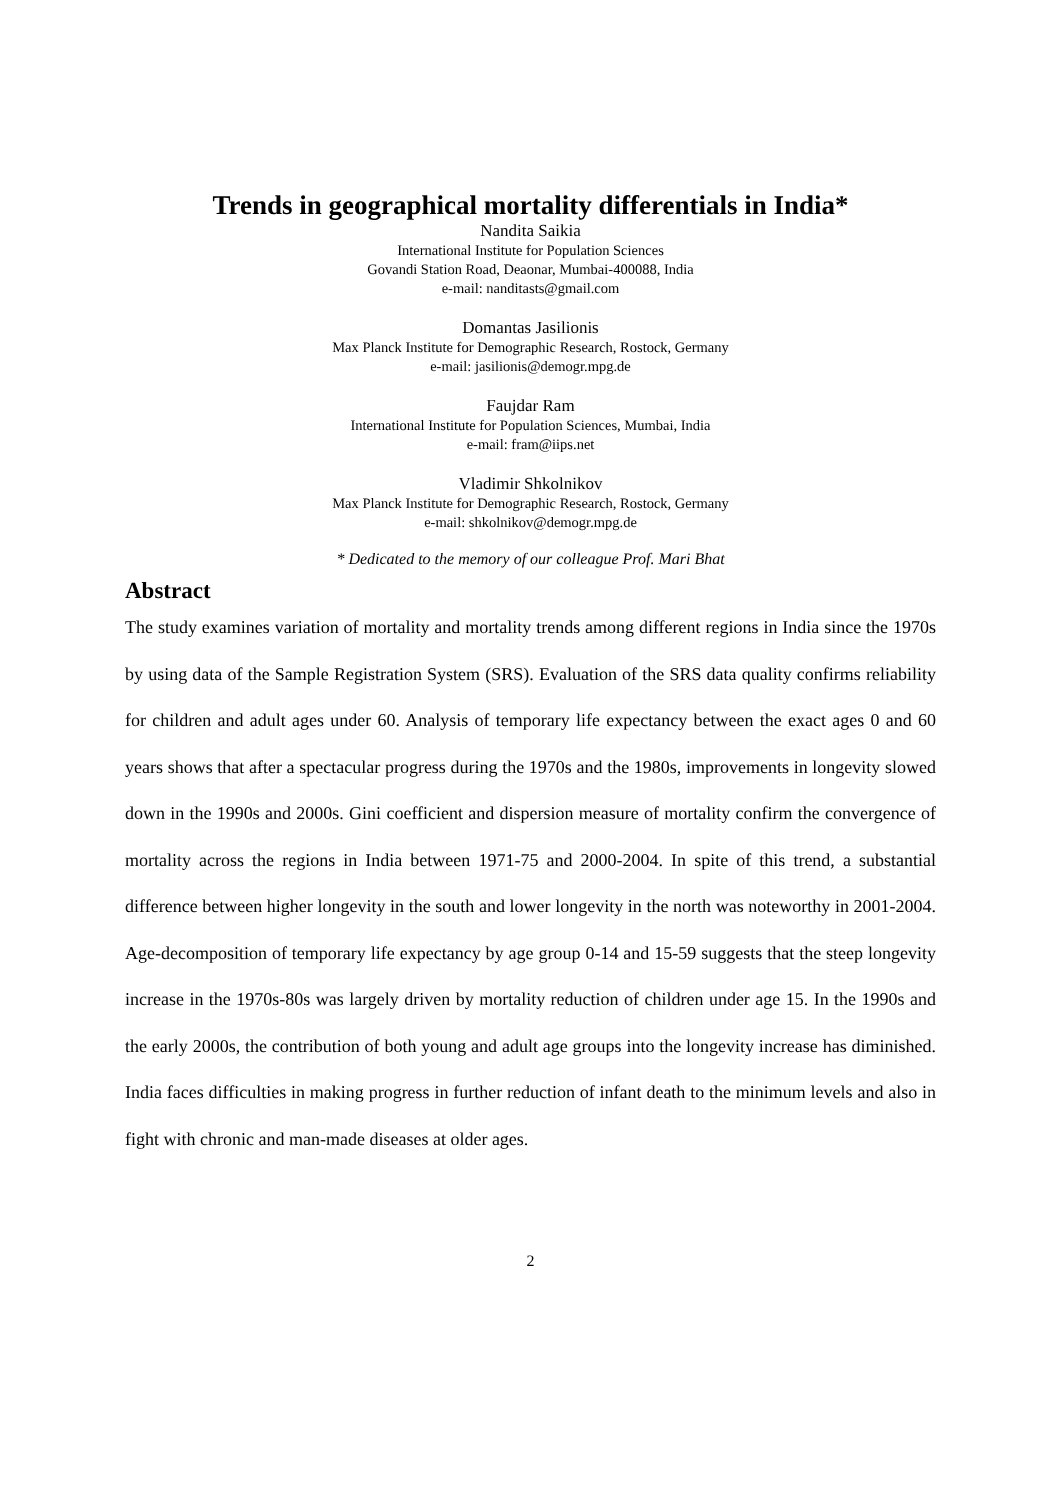Trends in geographical mortality differentials in India*
Nandita Saikia
International Institute for Population Sciences
Govandi Station Road, Deaonar, Mumbai-400088, India
e-mail: nanditasts@gmail.com
Domantas Jasilionis
Max Planck Institute for Demographic Research, Rostock, Germany
e-mail: jasilionis@demogr.mpg.de
Faujdar Ram
International Institute for Population Sciences, Mumbai, India
e-mail: fram@iips.net
Vladimir Shkolnikov
Max Planck Institute for Demographic Research, Rostock, Germany
e-mail: shkolnikov@demogr.mpg.de
* Dedicated to the memory of our colleague Prof. Mari Bhat
Abstract
The study examines variation of mortality and mortality trends among different regions in India since the 1970s by using data of the Sample Registration System (SRS). Evaluation of the SRS data quality confirms reliability for children and adult ages under 60. Analysis of temporary life expectancy between the exact ages 0 and 60 years shows that after a spectacular progress during the 1970s and the 1980s, improvements in longevity slowed down in the 1990s and 2000s. Gini coefficient and dispersion measure of mortality confirm the convergence of mortality across the regions in India between 1971-75 and 2000-2004. In spite of this trend, a substantial difference between higher longevity in the south and lower longevity in the north was noteworthy in 2001-2004. Age-decomposition of temporary life expectancy by age group 0-14 and 15-59 suggests that the steep longevity increase in the 1970s-80s was largely driven by mortality reduction of children under age 15. In the 1990s and the early 2000s, the contribution of both young and adult age groups into the longevity increase has diminished. India faces difficulties in making progress in further reduction of infant death to the minimum levels and also in fight with chronic and man-made diseases at older ages.
2